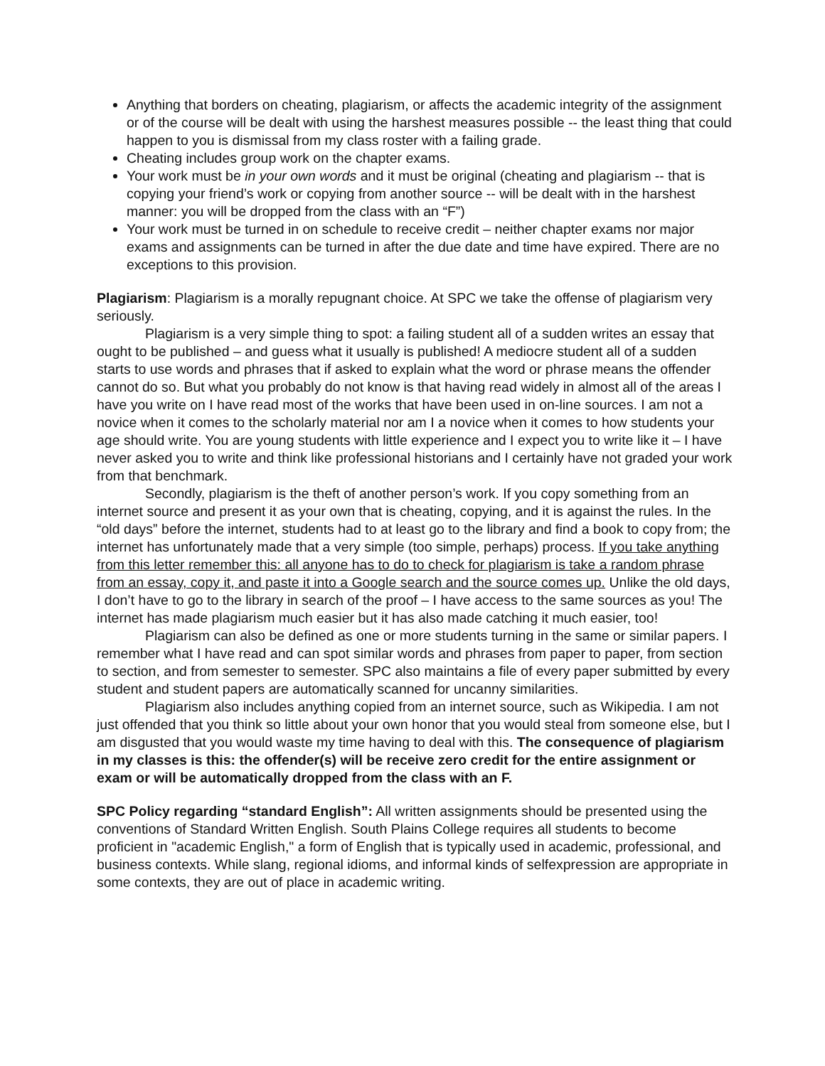Anything that borders on cheating, plagiarism, or affects the academic integrity of the assignment or of the course will be dealt with using the harshest measures possible -- the least thing that could happen to you is dismissal from my class roster with a failing grade.
Cheating includes group work on the chapter exams.
Your work must be in your own words and it must be original (cheating and plagiarism -- that is copying your friend’s work or copying from another source -- will be dealt with in the harshest manner: you will be dropped from the class with an “F”)
Your work must be turned in on schedule to receive credit – neither chapter exams nor major exams and assignments can be turned in after the due date and time have expired. There are no exceptions to this provision.
Plagiarism: Plagiarism is a morally repugnant choice. At SPC we take the offense of plagiarism very seriously.
Plagiarism is a very simple thing to spot: a failing student all of a sudden writes an essay that ought to be published – and guess what it usually is published! A mediocre student all of a sudden starts to use words and phrases that if asked to explain what the word or phrase means the offender cannot do so. But what you probably do not know is that having read widely in almost all of the areas I have you write on I have read most of the works that have been used in on-line sources. I am not a novice when it comes to the scholarly material nor am I a novice when it comes to how students your age should write. You are young students with little experience and I expect you to write like it – I have never asked you to write and think like professional historians and I certainly have not graded your work from that benchmark.
Secondly, plagiarism is the theft of another person’s work. If you copy something from an internet source and present it as your own that is cheating, copying, and it is against the rules. In the “old days” before the internet, students had to at least go to the library and find a book to copy from; the internet has unfortunately made that a very simple (too simple, perhaps) process. If you take anything from this letter remember this: all anyone has to do to check for plagiarism is take a random phrase from an essay, copy it, and paste it into a Google search and the source comes up. Unlike the old days, I don’t have to go to the library in search of the proof – I have access to the same sources as you! The internet has made plagiarism much easier but it has also made catching it much easier, too!
Plagiarism can also be defined as one or more students turning in the same or similar papers. I remember what I have read and can spot similar words and phrases from paper to paper, from section to section, and from semester to semester. SPC also maintains a file of every paper submitted by every student and student papers are automatically scanned for uncanny similarities.
Plagiarism also includes anything copied from an internet source, such as Wikipedia. I am not just offended that you think so little about your own honor that you would steal from someone else, but I am disgusted that you would waste my time having to deal with this. The consequence of plagiarism in my classes is this: the offender(s) will be receive zero credit for the entire assignment or exam or will be automatically dropped from the class with an F.
SPC Policy regarding “standard English”: All written assignments should be presented using the conventions of Standard Written English. South Plains College requires all students to become proficient in "academic English," a form of English that is typically used in academic, professional, and business contexts. While slang, regional idioms, and informal kinds of selfexpression are appropriate in some contexts, they are out of place in academic writing.